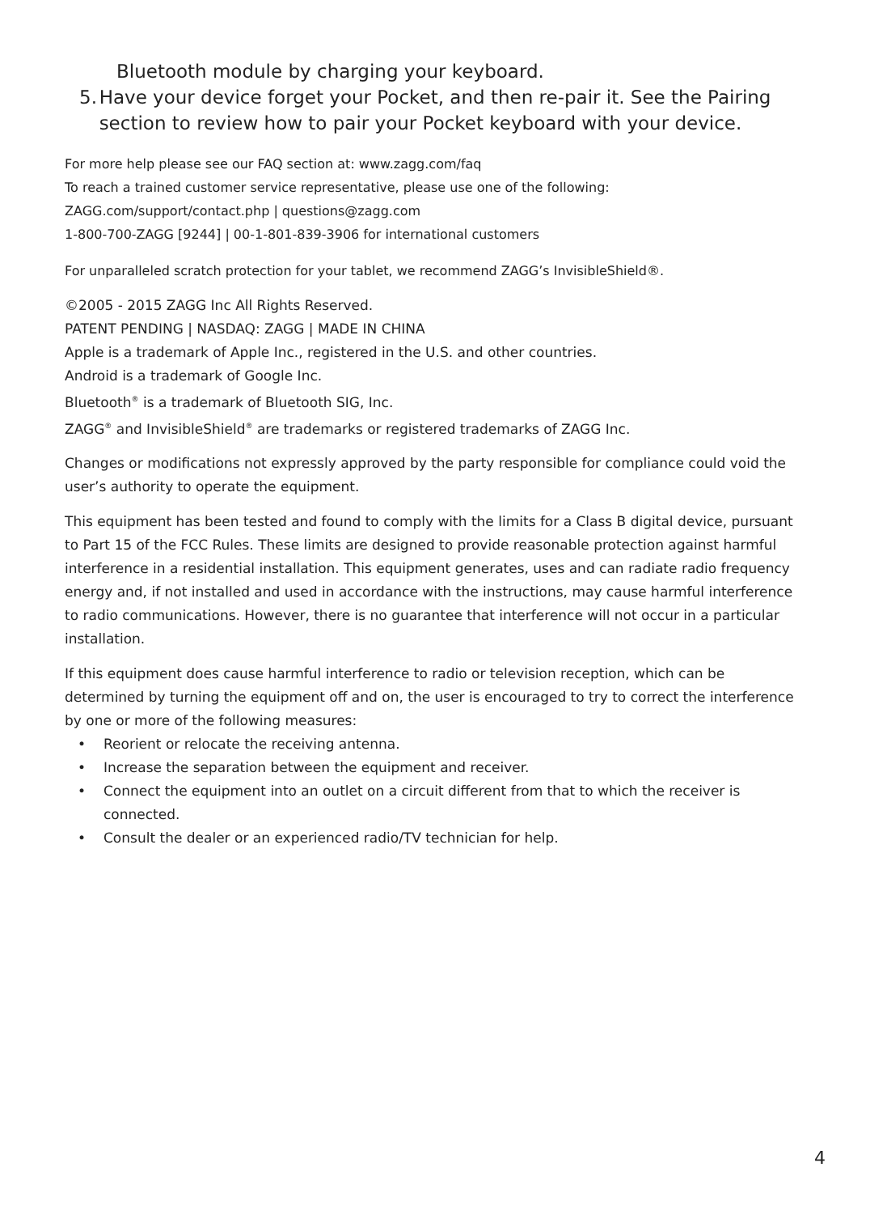Bluetooth module by charging your keyboard.
5. Have your device forget your Pocket, and then re-pair it. See the Pairing section to review how to pair your Pocket keyboard with your device.
For more help please see our FAQ section at: www.zagg.com/faq
To reach a trained customer service representative, please use one of the following:
ZAGG.com/support/contact.php | questions@zagg.com
1-800-700-ZAGG [9244] | 00-1-801-839-3906 for international customers
For unparalleled scratch protection for your tablet, we recommend ZAGG’s InvisibleShield®.
©2005 - 2015 ZAGG Inc All Rights Reserved.
PATENT PENDING | NASDAQ: ZAGG | MADE IN CHINA
Apple is a trademark of Apple Inc., registered in the U.S. and other countries.
Android is a trademark of Google Inc.
Bluetooth<sup>®</sup> is a trademark of Bluetooth SIG, Inc.
ZAGG<sup>®</sup> and InvisibleShield<sup>®</sup> are trademarks or registered trademarks of ZAGG Inc.
Changes or modifications not expressly approved by the party responsible for compliance could void the user’s authority to operate the equipment.
This equipment has been tested and found to comply with the limits for a Class B digital device, pursuant to Part 15 of the FCC Rules. These limits are designed to provide reasonable protection against harmful interference in a residential installation. This equipment generates, uses and can radiate radio frequency energy and, if not installed and used in accordance with the instructions, may cause harmful interference to radio communications. However, there is no guarantee that interference will not occur in a particular installation.
If this equipment does cause harmful interference to radio or television reception, which can be determined by turning the equipment off and on, the user is encouraged to try to correct the interference by one or more of the following measures:
• Reorient or relocate the receiving antenna.
• Increase the separation between the equipment and receiver.
• Connect the equipment into an outlet on a circuit different from that to which the receiver is connected.
• Consult the dealer or an experienced radio/TV technician for help.
4